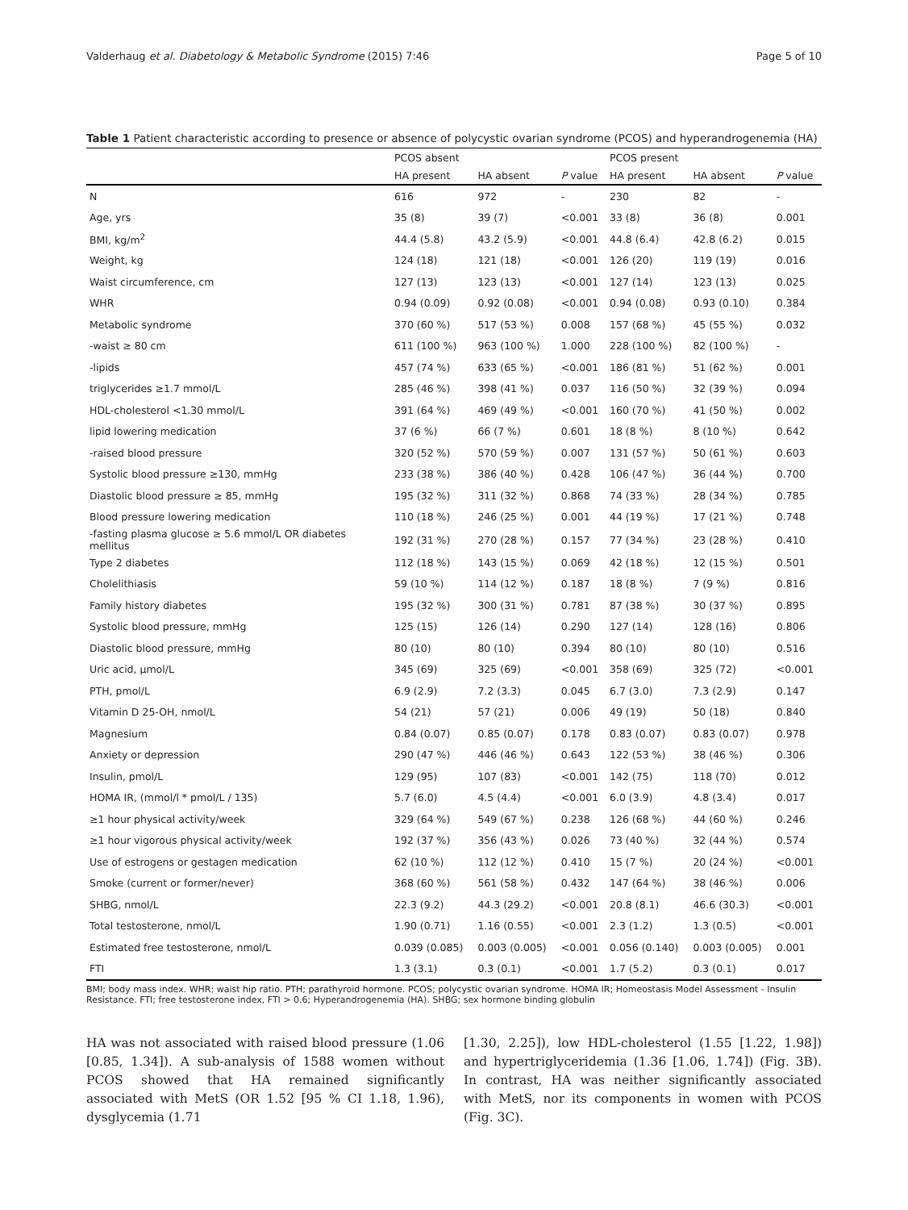Valderhaug et al. Diabetology & Metabolic Syndrome (2015) 7:46 Page 5 of 10
Table 1 Patient characteristic according to presence or absence of polycystic ovarian syndrome (PCOS) and hyperandrogenemia (HA)
| | PCOS absent | | | PCOS present | | |
| --- | --- | --- | --- | --- | --- | --- |
| | HA present | HA absent | P value | HA present | HA absent | P value |
| N | 616 | 972 | - | 230 | 82 | - |
| Age, yrs | 35 (8) | 39 (7) | <0.001 | 33 (8) | 36 (8) | 0.001 |
| BMI, kg/m<sup>2</sup> | 44.4 (5.8) | 43.2 (5.9) | <0.001 | 44.8 (6.4) | 42.8 (6.2) | 0.015 |
| Weight, kg | 124 (18) | 121 (18) | <0.001 | 126 (20) | 119 (19) | 0.016 |
| Waist circumference, cm | 127 (13) | 123 (13) | <0.001 | 127 (14) | 123 (13) | 0.025 |
| WHR | 0.94 (0.09) | 0.92 (0.08) | <0.001 | 0.94 (0.08) | 0.93 (0.10) | 0.384 |
| Metabolic syndrome | 370 (60 %) | 517 (53 %) | 0.008 | 157 (68 %) | 45 (55 %) | 0.032 |
| -waist ≥ 80 cm | 611 (100 %) | 963 (100 %) | 1.000 | 228 (100 %) | 82 (100 %) | - |
| -lipids | 457 (74 %) | 633 (65 %) | <0.001 | 186 (81 %) | 51 (62 %) | 0.001 |
| triglycerides ≥1.7 mmol/L | 285 (46 %) | 398 (41 %) | 0.037 | 116 (50 %) | 32 (39 %) | 0.094 |
| HDL-cholesterol <1.30 mmol/L | 391 (64 %) | 469 (49 %) | <0.001 | 160 (70 %) | 41 (50 %) | 0.002 |
| lipid lowering medication | 37 (6 %) | 66 (7 %) | 0.601 | 18 (8 %) | 8 (10 %) | 0.642 |
| -raised blood pressure | 320 (52 %) | 570 (59 %) | 0.007 | 131 (57 %) | 50 (61 %) | 0.603 |
| Systolic blood pressure ≥130, mmHg | 233 (38 %) | 386 (40 %) | 0.428 | 106 (47 %) | 36 (44 %) | 0.700 |
| Diastolic blood pressure ≥ 85, mmHg | 195 (32 %) | 311 (32 %) | 0.868 | 74 (33 %) | 28 (34 %) | 0.785 |
| Blood pressure lowering medication | 110 (18 %) | 246 (25 %) | 0.001 | 44 (19 %) | 17 (21 %) | 0.748 |
| -fasting plasma glucose ≥ 5.6 mmol/L OR diabetes mellitus | 192 (31 %) | 270 (28 %) | 0.157 | 77 (34 %) | 23 (28 %) | 0.410 |
| Type 2 diabetes | 112 (18 %) | 143 (15 %) | 0.069 | 42 (18 %) | 12 (15 %) | 0.501 |
| Cholelithiasis | 59 (10 %) | 114 (12 %) | 0.187 | 18 (8 %) | 7 (9 %) | 0.816 |
| Family history diabetes | 195 (32 %) | 300 (31 %) | 0.781 | 87 (38 %) | 30 (37 %) | 0.895 |
| Systolic blood pressure, mmHg | 125 (15) | 126 (14) | 0.290 | 127 (14) | 128 (16) | 0.806 |
| Diastolic blood pressure, mmHg | 80 (10) | 80 (10) | 0.394 | 80 (10) | 80 (10) | 0.516 |
| Uric acid, μmol/L | 345 (69) | 325 (69) | <0.001 | 358 (69) | 325 (72) | <0.001 |
| PTH, pmol/L | 6.9 (2.9) | 7.2 (3.3) | 0.045 | 6.7 (3.0) | 7.3 (2.9) | 0.147 |
| Vitamin D 25-OH, nmol/L | 54 (21) | 57 (21) | 0.006 | 49 (19) | 50 (18) | 0.840 |
| Magnesium | 0.84 (0.07) | 0.85 (0.07) | 0.178 | 0.83 (0.07) | 0.83 (0.07) | 0.978 |
| Anxiety or depression | 290 (47 %) | 446 (46 %) | 0.643 | 122 (53 %) | 38 (46 %) | 0.306 |
| Insulin, pmol/L | 129 (95) | 107 (83) | <0.001 | 142 (75) | 118 (70) | 0.012 |
| HOMA IR, (mmol/l * pmol/L / 135) | 5.7 (6.0) | 4.5 (4.4) | <0.001 | 6.0 (3.9) | 4.8 (3.4) | 0.017 |
| ≥1 hour physical activity/week | 329 (64 %) | 549 (67 %) | 0.238 | 126 (68 %) | 44 (60 %) | 0.246 |
| ≥1 hour vigorous physical activity/week | 192 (37 %) | 356 (43 %) | 0.026 | 73 (40 %) | 32 (44 %) | 0.574 |
| Use of estrogens or gestagen medication | 62 (10 %) | 112 (12 %) | 0.410 | 15 (7 %) | 20 (24 %) | <0.001 |
| Smoke (current or former/never) | 368 (60 %) | 561 (58 %) | 0.432 | 147 (64 %) | 38 (46 %) | 0.006 |
| SHBG, nmol/L | 22.3 (9.2) | 44.3 (29.2) | <0.001 | 20.8 (8.1) | 46.6 (30.3) | <0.001 |
| Total testosterone, nmol/L | 1.90 (0.71) | 1.16 (0.55) | <0.001 | 2.3 (1.2) | 1.3 (0.5) | <0.001 |
| Estimated free testosterone, nmol/L | 0.039 (0.085) | 0.003 (0.005) | <0.001 | 0.056 (0.140) | 0.003 (0.005) | 0.001 |
| FTI | 1.3 (3.1) | 0.3 (0.1) | <0.001 | 1.7 (5.2) | 0.3 (0.1) | 0.017 |
BMI; body mass index. WHR; waist hip ratio. PTH; parathyroid hormone. PCOS; polycystic ovarian syndrome. HOMA IR; Homeostasis Model Assessment - Insulin Resistance. FTI; free testosterone index, FTI > 0.6; Hyperandrogenemia (HA). SHBG; sex hormone binding globulin
HA was not associated with raised blood pressure (1.06 [0.85, 1.34]). A sub-analysis of 1588 women without PCOS showed that HA remained significantly associated with MetS (OR 1.52 [95 % CI 1.18, 1.96), dysglycemia (1.71
[1.30, 2.25]), low HDL-cholesterol (1.55 [1.22, 1.98]) and hypertriglyceridemia (1.36 [1.06, 1.74]) (Fig. 3B). In contrast, HA was neither significantly associated with MetS, nor its components in women with PCOS (Fig. 3C).